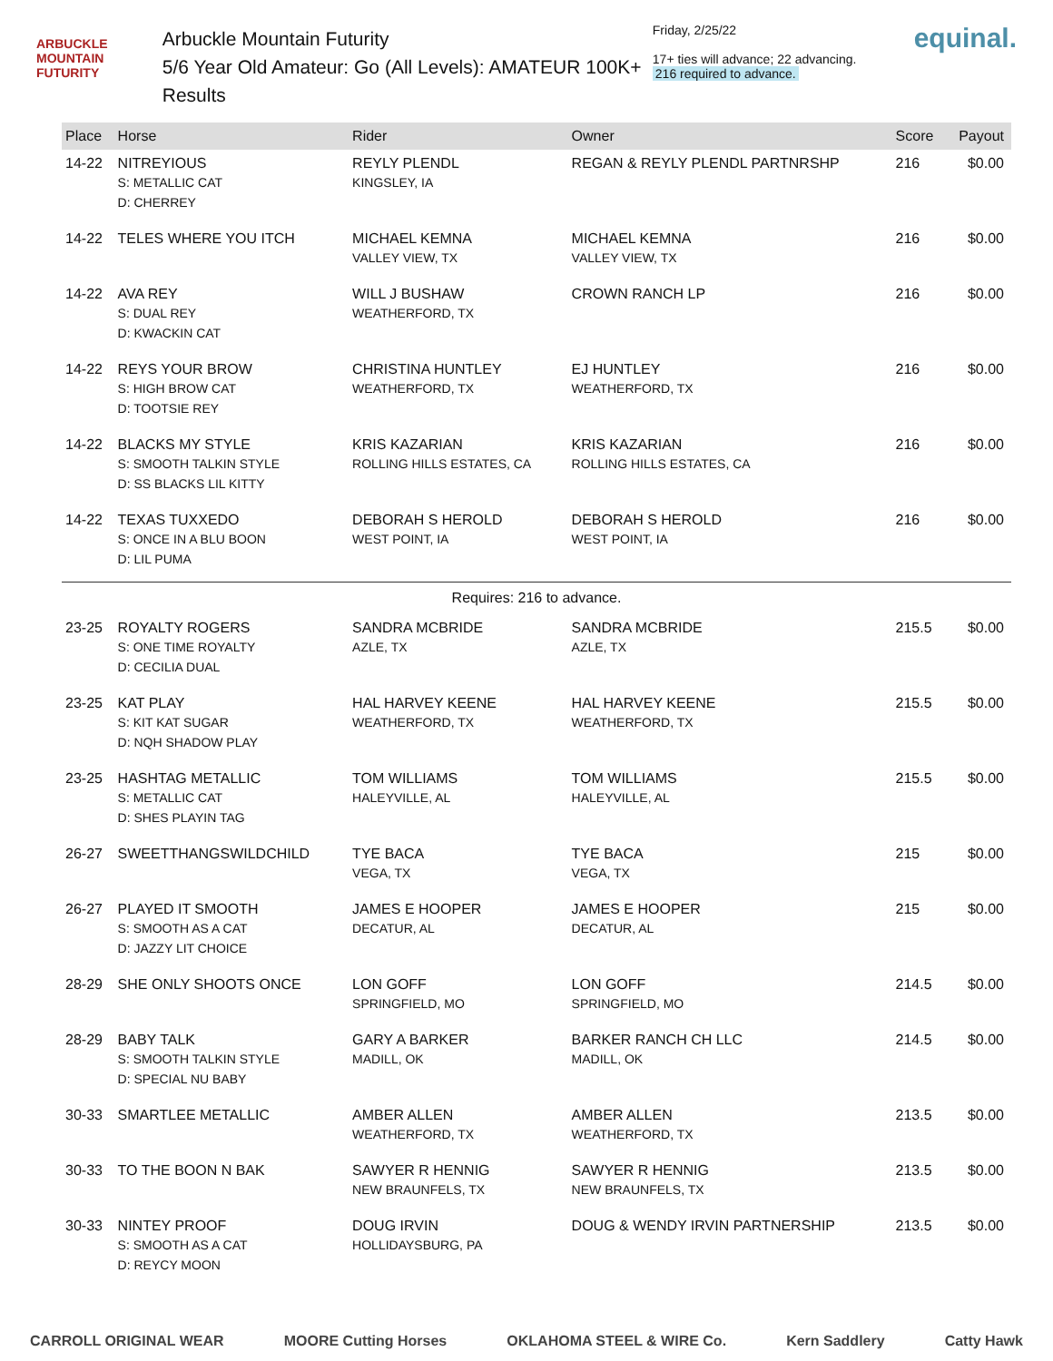ARBUCKLE
MOUNTAIN FUTURITY
Arbuckle Mountain Futurity
5/6 Year Old Amateur: Go (All Levels): AMATEUR 100K+
Results
Friday, 2/25/22
17+ ties will advance; 22 advancing.
216 required to advance.
equinal.
| Place | Horse | Rider | Owner | Score | Payout |
| --- | --- | --- | --- | --- | --- |
| 14-22 | NITREYIOUS S: METALLIC CAT D: CHERREY | REYLY PLENDL KINGSLEY, IA | REGAN & REYLY PLENDL PARTNRSHP | 216 | $0.00 |
| 14-22 | TELES WHERE YOU ITCH | MICHAEL KEMNA VALLEY VIEW, TX | MICHAEL KEMNA VALLEY VIEW, TX | 216 | $0.00 |
| 14-22 | AVA REY S: DUAL REY D: KWACKIN CAT | WILL J BUSHAW WEATHERFORD, TX | CROWN RANCH LP | 216 | $0.00 |
| 14-22 | REYS YOUR BROW S: HIGH BROW CAT D: TOOTSIE REY | CHRISTINA HUNTLEY WEATHERFORD, TX | EJ HUNTLEY WEATHERFORD, TX | 216 | $0.00 |
| 14-22 | BLACKS MY STYLE S: SMOOTH TALKIN STYLE D: SS BLACKS LIL KITTY | KRIS KAZARIAN ROLLING HILLS ESTATES, CA | KRIS KAZARIAN ROLLING HILLS ESTATES, CA | 216 | $0.00 |
| 14-22 | TEXAS TUXXEDO S: ONCE IN A BLU BOON D: LIL PUMA | DEBORAH S HEROLD WEST POINT, IA | DEBORAH S HEROLD WEST POINT, IA | 216 | $0.00 |
| Requires: 216 to advance. | | | | | |
| 23-25 | ROYALTY ROGERS S: ONE TIME ROYALTY D: CECILIA DUAL | SANDRA MCBRIDE AZLE, TX | SANDRA MCBRIDE AZLE, TX | 215.5 | $0.00 |
| 23-25 | KAT PLAY S: KIT KAT SUGAR D: NQH SHADOW PLAY | HAL HARVEY KEENE WEATHERFORD, TX | HAL HARVEY KEENE WEATHERFORD, TX | 215.5 | $0.00 |
| 23-25 | HASHTAG METALLIC S: METALLIC CAT D: SHES PLAYIN TAG | TOM WILLIAMS HALEYVILLE, AL | TOM WILLIAMS HALEYVILLE, AL | 215.5 | $0.00 |
| 26-27 | SWEETTHANGSWILDCHILD | TYE BACA VEGA, TX | TYE BACA VEGA, TX | 215 | $0.00 |
| 26-27 | PLAYED IT SMOOTH S: SMOOTH AS A CAT D: JAZZY LIT CHOICE | JAMES E HOOPER DECATUR, AL | JAMES E HOOPER DECATUR, AL | 215 | $0.00 |
| 28-29 | SHE ONLY SHOOTS ONCE | LON GOFF SPRINGFIELD, MO | LON GOFF SPRINGFIELD, MO | 214.5 | $0.00 |
| 28-29 | BABY TALK S: SMOOTH TALKIN STYLE D: SPECIAL NU BABY | GARY A BARKER MADILL, OK | BARKER RANCH CH LLC MADILL, OK | 214.5 | $0.00 |
| 30-33 | SMARTLEE METALLIC | AMBER ALLEN WEATHERFORD, TX | AMBER ALLEN WEATHERFORD, TX | 213.5 | $0.00 |
| 30-33 | TO THE BOON N BAK | SAWYER R HENNIG NEW BRAUNFELS, TX | SAWYER R HENNIG NEW BRAUNFELS, TX | 213.5 | $0.00 |
| 30-33 | NINTEY PROOF S: SMOOTH AS A CAT D: REYCY MOON | DOUG IRVIN HOLLIDAYSBURG, PA | DOUG & WENDY IRVIN PARTNERSHIP | 213.5 | $0.00 |
CARROLL ORIGINAL WEAR MOORE Cutting Horses OKLAHOMA STEEL & WIRE Co. Kern Saddlery Catty Hawk